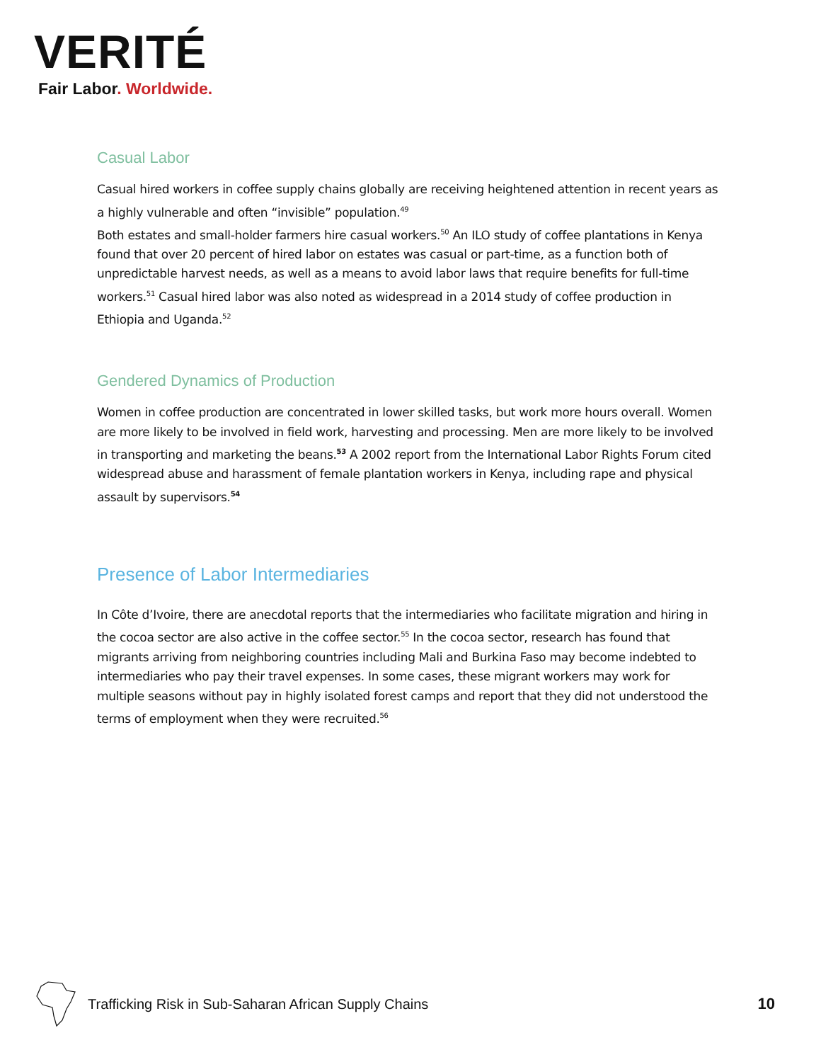VERITÉ
Fair Labor. Worldwide.
Casual Labor
Casual hired workers in coffee supply chains globally are receiving heightened attention in recent years as a highly vulnerable and often “invisible” population.<sup>49</sup>
Both estates and small-holder farmers hire casual workers.<sup>50</sup> An ILO study of coffee plantations in Kenya found that over 20 percent of hired labor on estates was casual or part-time, as a function both of unpredictable harvest needs, as well as a means to avoid labor laws that require benefits for full-time workers.<sup>51</sup> Casual hired labor was also noted as widespread in a 2014 study of coffee production in Ethiopia and Uganda.<sup>52</sup>
Gendered Dynamics of Production
Women in coffee production are concentrated in lower skilled tasks, but work more hours overall. Women are more likely to be involved in field work, harvesting and processing. Men are more likely to be involved in transporting and marketing the beans.<sup>53</sup> A 2002 report from the International Labor Rights Forum cited widespread abuse and harassment of female plantation workers in Kenya, including rape and physical assault by supervisors.<sup>54</sup>
Presence of Labor Intermediaries
In Côte d’Ivoire, there are anecdotal reports that the intermediaries who facilitate migration and hiring in the cocoa sector are also active in the coffee sector.<sup>55</sup> In the cocoa sector, research has found that migrants arriving from neighboring countries including Mali and Burkina Faso may become indebted to intermediaries who pay their travel expenses. In some cases, these migrant workers may work for multiple seasons without pay in highly isolated forest camps and report that they did not understood the terms of employment when they were recruited.<sup>56</sup>
Trafficking Risk in Sub-Saharan African Supply Chains 10